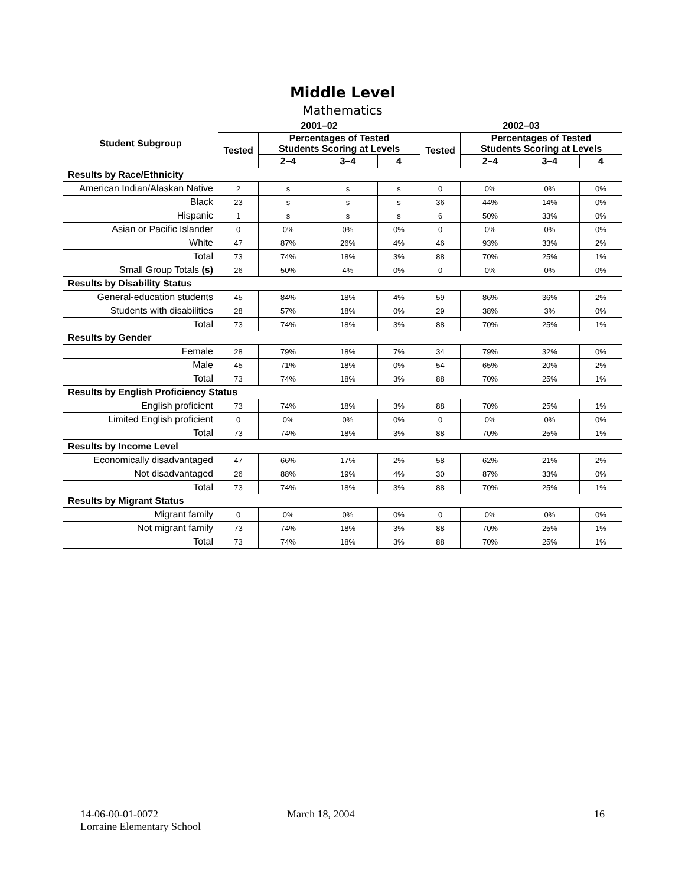Middle Level
Mathematics
| Student Subgroup | 2001–02 | | | | 2002–03 | | | |
| --- | --- | --- | --- | --- | --- | --- | --- | --- |
| | Tested | Percentages of Tested Students Scoring at Levels | | | Tested | Percentages of Tested Students Scoring at Levels | | |
| | | 2–4 | 3–4 | 4 | | 2–4 | 3–4 | 4 |
| Results by Race/Ethnicity | | | | | | | | |
| American Indian/Alaskan Native | 2 | s | s | s | 0 | 0% | 0% | 0% |
| Black | 23 | s | s | s | 36 | 44% | 14% | 0% |
| Hispanic | 1 | s | s | s | 6 | 50% | 33% | 0% |
| Asian or Pacific Islander | 0 | 0% | 0% | 0% | 0 | 0% | 0% | 0% |
| White | 47 | 87% | 26% | 4% | 46 | 93% | 33% | 2% |
| Total | 73 | 74% | 18% | 3% | 88 | 70% | 25% | 1% |
| Small Group Totals (s) | 26 | 50% | 4% | 0% | 0 | 0% | 0% | 0% |
| Results by Disability Status | | | | | | | | |
| General-education students | 45 | 84% | 18% | 4% | 59 | 86% | 36% | 2% |
| Students with disabilities | 28 | 57% | 18% | 0% | 29 | 38% | 3% | 0% |
| Total | 73 | 74% | 18% | 3% | 88 | 70% | 25% | 1% |
| Results by Gender | | | | | | | | |
| Female | 28 | 79% | 18% | 7% | 34 | 79% | 32% | 0% |
| Male | 45 | 71% | 18% | 0% | 54 | 65% | 20% | 2% |
| Total | 73 | 74% | 18% | 3% | 88 | 70% | 25% | 1% |
| Results by English Proficiency Status | | | | | | | | |
| English proficient | 73 | 74% | 18% | 3% | 88 | 70% | 25% | 1% |
| Limited English proficient | 0 | 0% | 0% | 0% | 0 | 0% | 0% | 0% |
| Total | 73 | 74% | 18% | 3% | 88 | 70% | 25% | 1% |
| Results by Income Level | | | | | | | | |
| Economically disadvantaged | 47 | 66% | 17% | 2% | 58 | 62% | 21% | 2% |
| Not disadvantaged | 26 | 88% | 19% | 4% | 30 | 87% | 33% | 0% |
| Total | 73 | 74% | 18% | 3% | 88 | 70% | 25% | 1% |
| Results by Migrant Status | | | | | | | | |
| Migrant family | 0 | 0% | 0% | 0% | 0 | 0% | 0% | 0% |
| Not migrant family | 73 | 74% | 18% | 3% | 88 | 70% | 25% | 1% |
| Total | 73 | 74% | 18% | 3% | 88 | 70% | 25% | 1% |
14-06-00-01-0072
Lorraine Elementary School
March 18, 2004 16